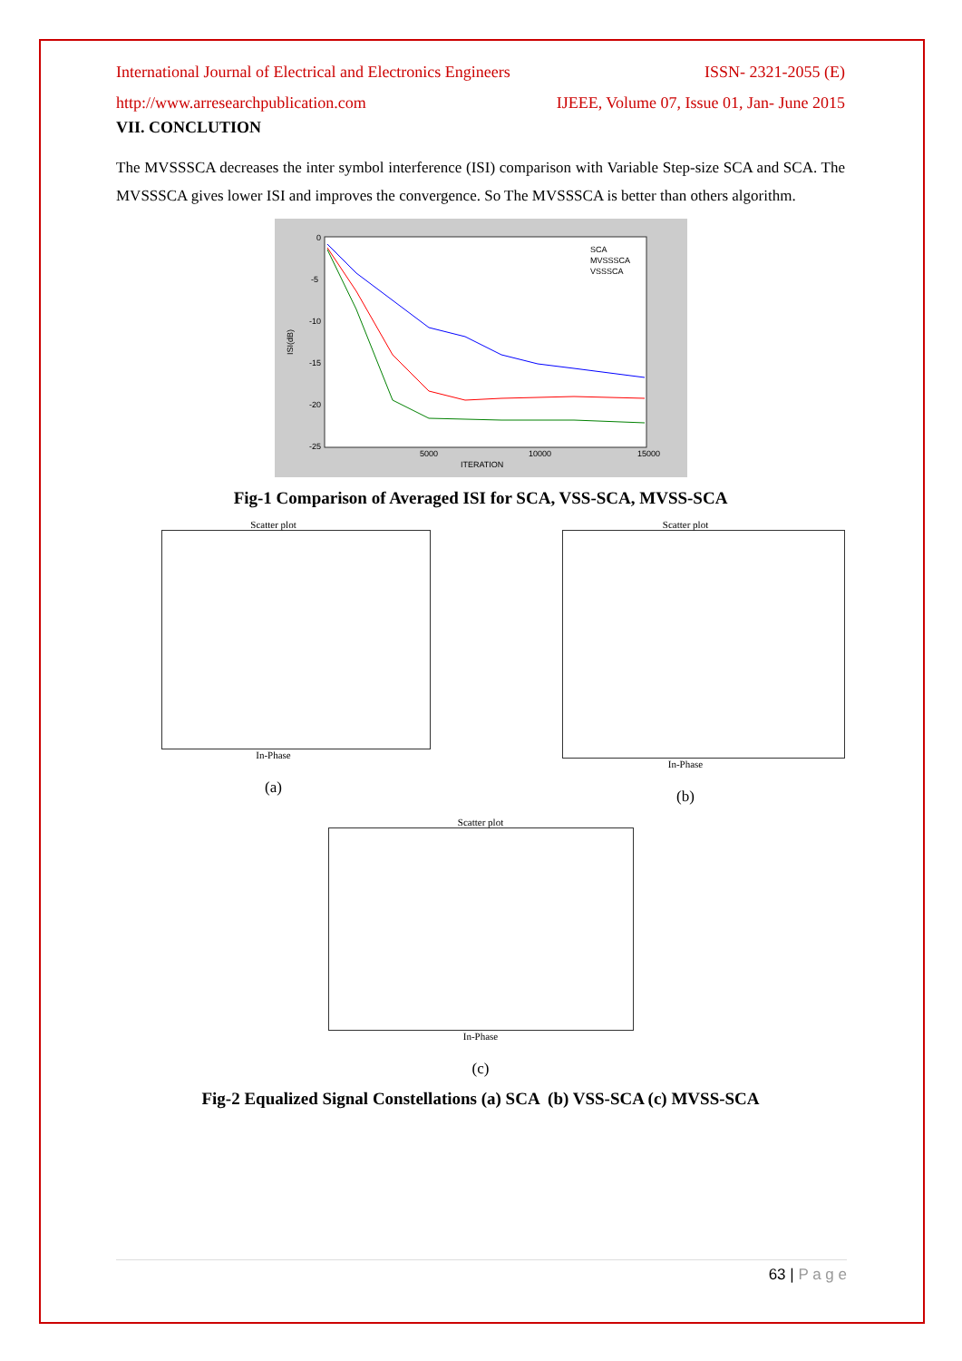International Journal of Electrical and Electronics Engineers ISSN- 2321-2055 (E)
http://www.arresearchpublication.com IJEEE, Volume 07, Issue 01, Jan- June 2015
VII. CONCLUTION
The MVSSSCA decreases the inter symbol interference (ISI) comparison with Variable Step-size SCA and SCA. The MVSSSCA gives lower ISI and improves the convergence. So The MVSSSCA is better than others algorithm.
0
-5
-10
-15
-20
-25
5000
10000
15000
ITERATION
ISI(dB)
SCA
MVSSSCA
VSSSCA
Fig-1 Comparison of Averaged ISI for SCA, VSS-SCA, MVSS-SCA
Scatter plot
In-Phase
(a)
Scatter plot
In-Phase
(b)
Scatter plot
In-Phase
(c)
Fig-2 Equalized Signal Constellations (a) SCA (b) VSS-SCA (c) MVSS-SCA
63 | P a g e